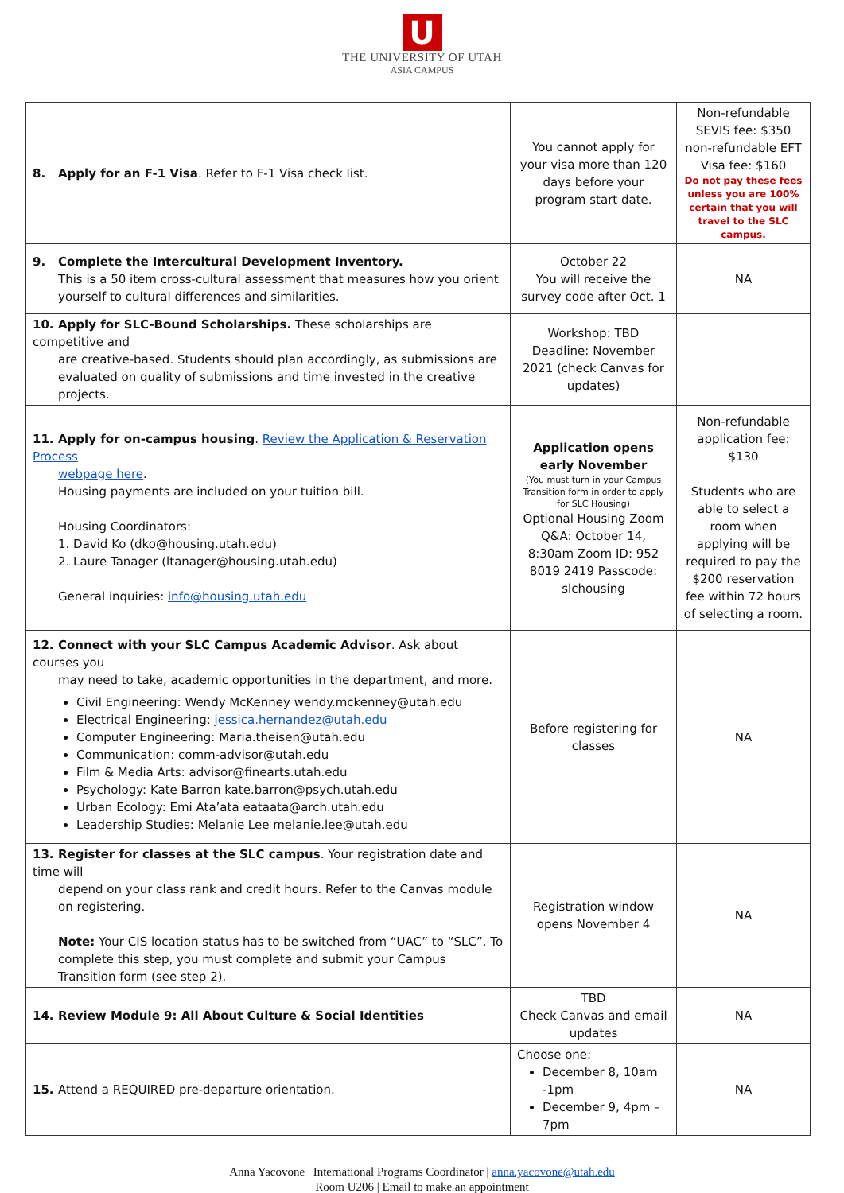U
THE UNIVERSITY OF UTAH
ASIA CAMPUS
| 8. Apply for an F-1 Visa . Refer to F-1 Visa check list. | You cannot apply for your visa more than 120 days before your program start date. | Non-refundable SEVIS fee: $350 non-refundable EFT Visa fee: $160 Do not pay these fees unless you are 100% certain that you will travel to the SLC campus. |
| 9. Complete the Intercultural Development Inventory. This is a 50 item cross-cultural assessment that measures how you orient yourself to cultural differences and similarities. | October 22 You will receive the survey code after Oct. 1 | NA |
| 10. Apply for SLC-Bound Scholarships. These scholarships are competitive and are creative-based. Students should plan accordingly, as submissions are evaluated on quality of submissions and time invested in the creative projects. | Workshop: TBD Deadline: November 2021 (check Canvas for updates) | |
| 11. Apply for on-campus housing . Review the Application & Reservation Process webpage here . Housing payments are included on your tuition bill. Housing Coordinators: 1. David Ko (dko@housing.utah.edu) 2. Laure Tanager (ltanager@housing.utah.edu) General inquiries: info@housing.utah.edu | Application opens early November (You must turn in your Campus Transition form in order to apply for SLC Housing) Optional Housing Zoom Q&A: October 14, 8:30am Zoom ID: 952 8019 2419 Passcode: slchousing | Non-refundable application fee: $130 Students who are able to select a room when applying will be required to pay the $200 reservation fee within 72 hours of selecting a room. |
| 12. Connect with your SLC Campus Academic Advisor . Ask about courses you may need to take, academic opportunities in the department, and more. Civil Engineering: Wendy McKenney wendy.mckenney@utah.edu Electrical Engineering: jessica.hernandez@utah.edu Computer Engineering: Maria.theisen@utah.edu Communication: comm-advisor@utah.edu Film & Media Arts: advisor@finearts.utah.edu Psychology: Kate Barron kate.barron@psych.utah.edu Urban Ecology: Emi Ata’ata eataata@arch.utah.edu Leadership Studies: Melanie Lee melanie.lee@utah.edu | Before registering for classes | NA |
| 13. Register for classes at the SLC campus . Your registration date and time will depend on your class rank and credit hours. Refer to the Canvas module on registering. Note: Your CIS location status has to be switched from “UAC” to “SLC”. To complete this step, you must complete and submit your Campus Transition form (see step 2). | Registration window opens November 4 | NA |
| 14. Review Module 9: All About Culture & Social Identities | TBD Check Canvas and email updates | NA |
| 15. Attend a REQUIRED pre-departure orientation. | Choose one: December 8, 10am -1pm December 9, 4pm – 7pm | NA |
Anna Yacovone | International Programs Coordinator | anna.yacovone@utah.edu
Room U206 | Email to make an appointment